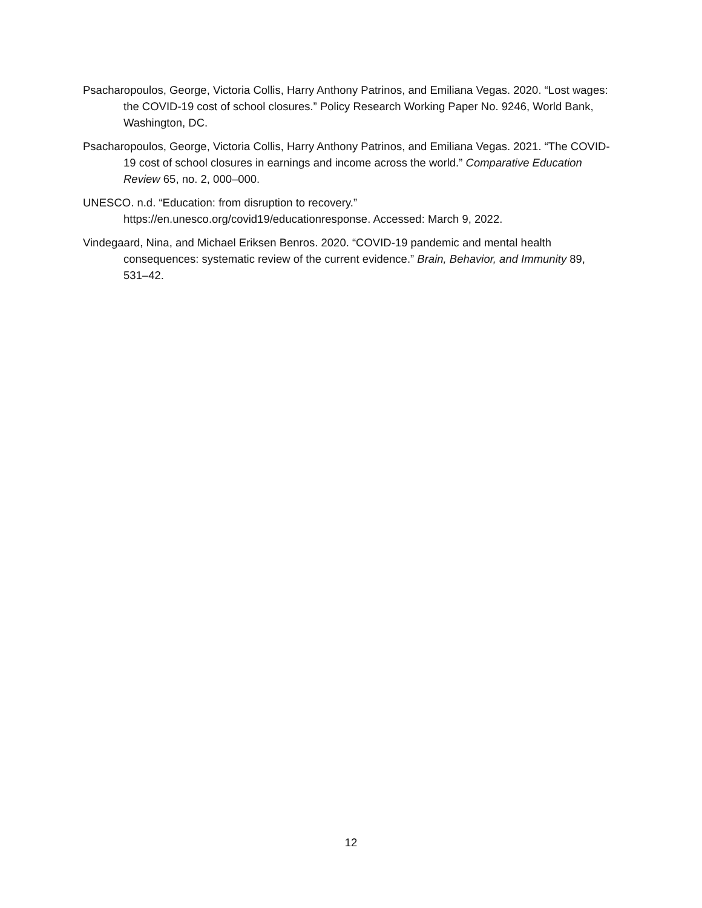Psacharopoulos, George, Victoria Collis, Harry Anthony Patrinos, and Emiliana Vegas. 2020. “Lost wages: the COVID-19 cost of school closures.” Policy Research Working Paper No. 9246, World Bank, Washington, DC.
Psacharopoulos, George, Victoria Collis, Harry Anthony Patrinos, and Emiliana Vegas. 2021. “The COVID-19 cost of school closures in earnings and income across the world.” Comparative Education Review 65, no. 2, 000–000.
UNESCO. n.d. “Education: from disruption to recovery.”
https://en.unesco.org/covid19/educationresponse. Accessed: March 9, 2022.
Vindegaard, Nina, and Michael Eriksen Benros. 2020. “COVID-19 pandemic and mental health consequences: systematic review of the current evidence.” Brain, Behavior, and Immunity 89, 531–42.
12